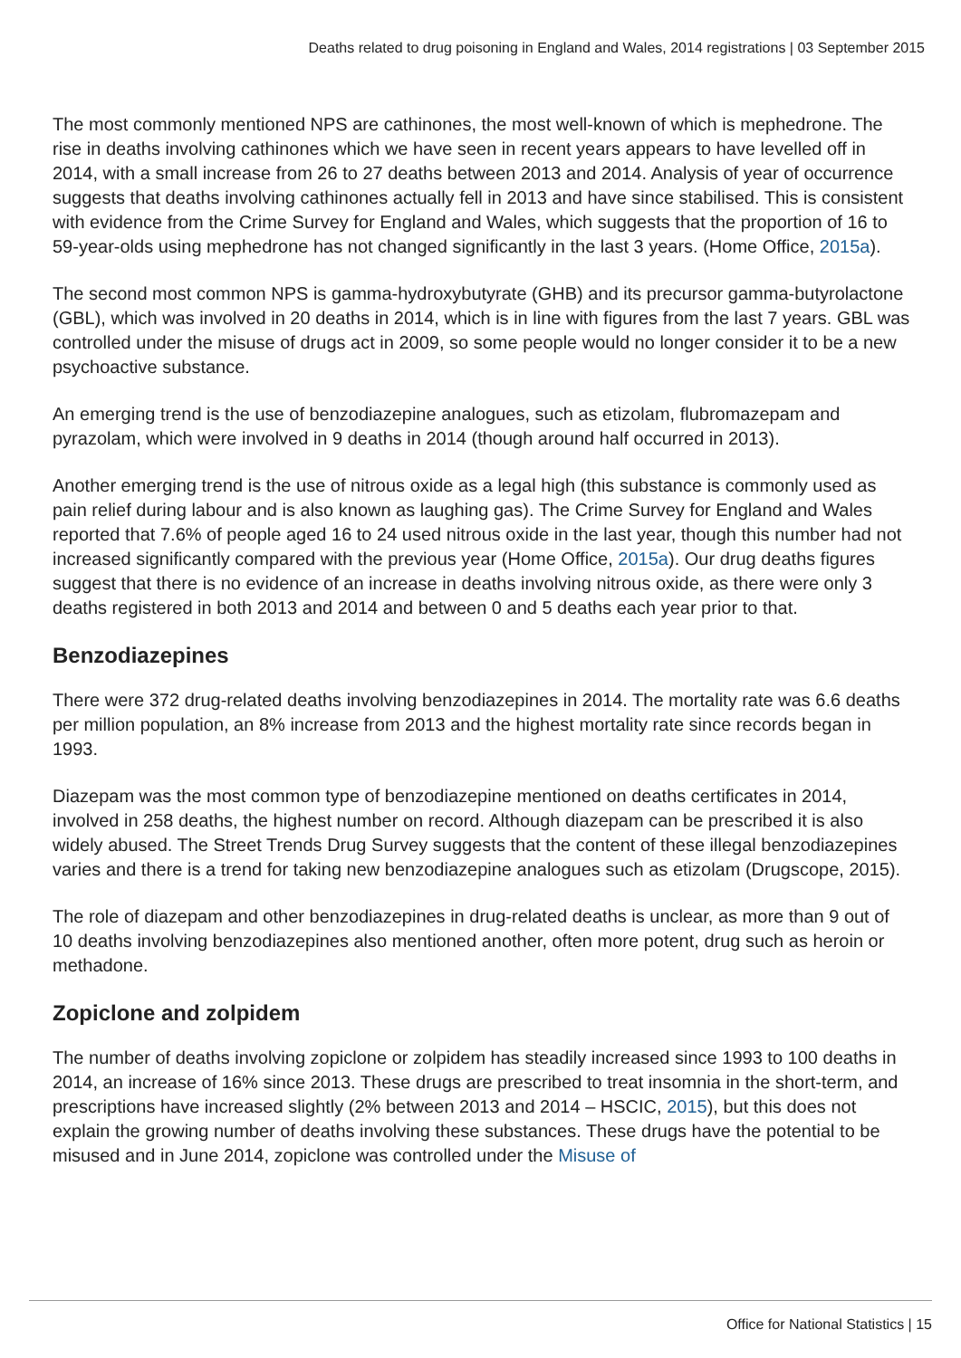Deaths related to drug poisoning in England and Wales, 2014 registrations | 03 September 2015
The most commonly mentioned NPS are cathinones, the most well-known of which is mephedrone. The rise in deaths involving cathinones which we have seen in recent years appears to have levelled off in 2014, with a small increase from 26 to 27 deaths between 2013 and 2014. Analysis of year of occurrence suggests that deaths involving cathinones actually fell in 2013 and have since stabilised. This is consistent with evidence from the Crime Survey for England and Wales, which suggests that the proportion of 16 to 59-year-olds using mephedrone has not changed significantly in the last 3 years. (Home Office, 2015a).
The second most common NPS is gamma-hydroxybutyrate (GHB) and its precursor gamma-butyrolactone (GBL), which was involved in 20 deaths in 2014, which is in line with figures from the last 7 years. GBL was controlled under the misuse of drugs act in 2009, so some people would no longer consider it to be a new psychoactive substance.
An emerging trend is the use of benzodiazepine analogues, such as etizolam, flubromazepam and pyrazolam, which were involved in 9 deaths in 2014 (though around half occurred in 2013).
Another emerging trend is the use of nitrous oxide as a legal high (this substance is commonly used as pain relief during labour and is also known as laughing gas). The Crime Survey for England and Wales reported that 7.6% of people aged 16 to 24 used nitrous oxide in the last year, though this number had not increased significantly compared with the previous year (Home Office, 2015a). Our drug deaths figures suggest that there is no evidence of an increase in deaths involving nitrous oxide, as there were only 3 deaths registered in both 2013 and 2014 and between 0 and 5 deaths each year prior to that.
Benzodiazepines
There were 372 drug-related deaths involving benzodiazepines in 2014. The mortality rate was 6.6 deaths per million population, an 8% increase from 2013 and the highest mortality rate since records began in 1993.
Diazepam was the most common type of benzodiazepine mentioned on deaths certificates in 2014, involved in 258 deaths, the highest number on record. Although diazepam can be prescribed it is also widely abused. The Street Trends Drug Survey suggests that the content of these illegal benzodiazepines varies and there is a trend for taking new benzodiazepine analogues such as etizolam (Drugscope, 2015).
The role of diazepam and other benzodiazepines in drug-related deaths is unclear, as more than 9 out of 10 deaths involving benzodiazepines also mentioned another, often more potent, drug such as heroin or methadone.
Zopiclone and zolpidem
The number of deaths involving zopiclone or zolpidem has steadily increased since 1993 to 100 deaths in 2014, an increase of 16% since 2013. These drugs are prescribed to treat insomnia in the short-term, and prescriptions have increased slightly (2% between 2013 and 2014 – HSCIC, 2015), but this does not explain the growing number of deaths involving these substances. These drugs have the potential to be misused and in June 2014, zopiclone was controlled under the Misuse of
Office for National Statistics | 15